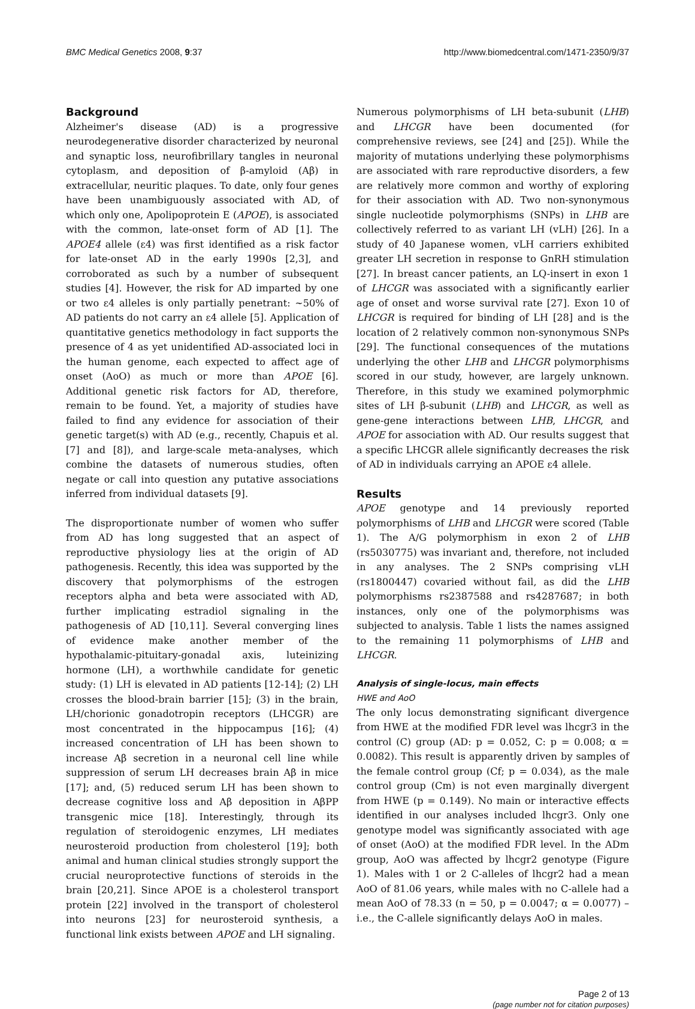BMC Medical Genetics 2008, 9:37 http://www.biomedcentral.com/1471-2350/9/37
Background
Alzheimer's disease (AD) is a progressive neurodegenerative disorder characterized by neuronal and synaptic loss, neurofibrillary tangles in neuronal cytoplasm, and deposition of β-amyloid (Aβ) in extracellular, neuritic plaques. To date, only four genes have been unambiguously associated with AD, of which only one, Apolipoprotein E (APOE), is associated with the common, late-onset form of AD [1]. The APOE4 allele (ε4) was first identified as a risk factor for late-onset AD in the early 1990s [2,3], and corroborated as such by a number of subsequent studies [4]. However, the risk for AD imparted by one or two ε4 alleles is only partially penetrant: ~50% of AD patients do not carry an ε4 allele [5]. Application of quantitative genetics methodology in fact supports the presence of 4 as yet unidentified AD-associated loci in the human genome, each expected to affect age of onset (AoO) as much or more than APOE [6]. Additional genetic risk factors for AD, therefore, remain to be found. Yet, a majority of studies have failed to find any evidence for association of their genetic target(s) with AD (e.g., recently, Chapuis et al. [7] and [8]), and large-scale meta-analyses, which combine the datasets of numerous studies, often negate or call into question any putative associations inferred from individual datasets [9].
The disproportionate number of women who suffer from AD has long suggested that an aspect of reproductive physiology lies at the origin of AD pathogenesis. Recently, this idea was supported by the discovery that polymorphisms of the estrogen receptors alpha and beta were associated with AD, further implicating estradiol signaling in the pathogenesis of AD [10,11]. Several converging lines of evidence make another member of the hypothalamic-pituitary-gonadal axis, luteinizing hormone (LH), a worthwhile candidate for genetic study: (1) LH is elevated in AD patients [12-14]; (2) LH crosses the blood-brain barrier [15]; (3) in the brain, LH/chorionic gonadotropin receptors (LHCGR) are most concentrated in the hippocampus [16]; (4) increased concentration of LH has been shown to increase Aβ secretion in a neuronal cell line while suppression of serum LH decreases brain Aβ in mice [17]; and, (5) reduced serum LH has been shown to decrease cognitive loss and Aβ deposition in AβPP transgenic mice [18]. Interestingly, through its regulation of steroidogenic enzymes, LH mediates neurosteroid production from cholesterol [19]; both animal and human clinical studies strongly support the crucial neuroprotective functions of steroids in the brain [20,21]. Since APOE is a cholesterol transport protein [22] involved in the transport of cholesterol into neurons [23] for neurosteroid synthesis, a functional link exists between APOE and LH signaling.
Numerous polymorphisms of LH beta-subunit (LHB) and LHCGR have been documented (for comprehensive reviews, see [24] and [25]). While the majority of mutations underlying these polymorphisms are associated with rare reproductive disorders, a few are relatively more common and worthy of exploring for their association with AD. Two non-synonymous single nucleotide polymorphisms (SNPs) in LHB are collectively referred to as variant LH (vLH) [26]. In a study of 40 Japanese women, vLH carriers exhibited greater LH secretion in response to GnRH stimulation [27]. In breast cancer patients, an LQ-insert in exon 1 of LHCGR was associated with a significantly earlier age of onset and worse survival rate [27]. Exon 10 of LHCGR is required for binding of LH [28] and is the location of 2 relatively common non-synonymous SNPs [29]. The functional consequences of the mutations underlying the other LHB and LHCGR polymorphisms scored in our study, however, are largely unknown. Therefore, in this study we examined polymorphmic sites of LH β-subunit (LHB) and LHCGR, as well as gene-gene interactions between LHB, LHCGR, and APOE for association with AD. Our results suggest that a specific LHCGR allele significantly decreases the risk of AD in individuals carrying an APOE ε4 allele.
Results
APOE genotype and 14 previously reported polymorphisms of LHB and LHCGR were scored (Table 1). The A/G polymorphism in exon 2 of LHB (rs5030775) was invariant and, therefore, not included in any analyses. The 2 SNPs comprising vLH (rs1800447) covaried without fail, as did the LHB polymorphisms rs2387588 and rs4287687; in both instances, only one of the polymorphisms was subjected to analysis. Table 1 lists the names assigned to the remaining 11 polymorphisms of LHB and LHCGR.
Analysis of single-locus, main effects
HWE and AoO
The only locus demonstrating significant divergence from HWE at the modified FDR level was lhcgr3 in the control (C) group (AD: p = 0.052, C: p = 0.008; α = 0.0082). This result is apparently driven by samples of the female control group (Cf; p = 0.034), as the male control group (Cm) is not even marginally divergent from HWE (p = 0.149). No main or interactive effects identified in our analyses included lhcgr3. Only one genotype model was significantly associated with age of onset (AoO) at the modified FDR level. In the ADm group, AoO was affected by lhcgr2 genotype (Figure 1). Males with 1 or 2 C-alleles of lhcgr2 had a mean AoO of 81.06 years, while males with no C-allele had a mean AoO of 78.33 (n = 50, p = 0.0047; α = 0.0077) – i.e., the C-allele significantly delays AoO in males.
Page 2 of 13
(page number not for citation purposes)